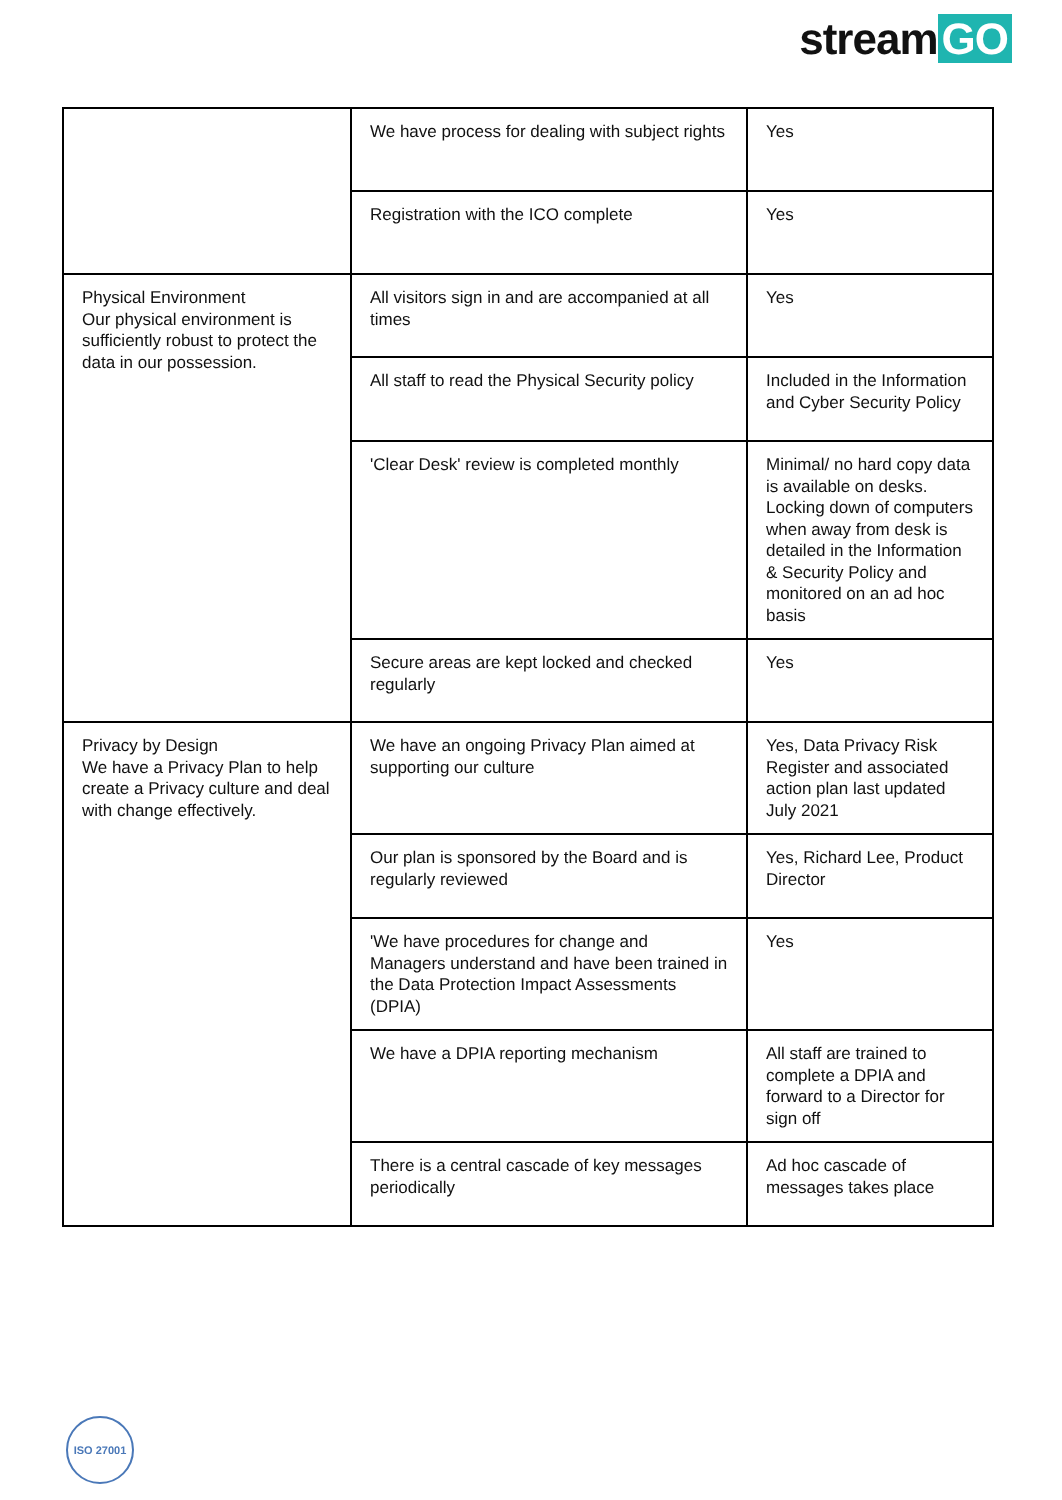stream GO
| | We have process for dealing with subject rights | Yes |
| | Registration with the ICO complete | Yes |
| Physical Environment Our physical environment is sufficiently robust to protect the data in our possession. | All visitors sign in and are accompanied at all times | Yes |
| | All staff to read the Physical Security policy | Included in the Information and Cyber Security Policy |
| | 'Clear Desk' review is completed monthly | Minimal/ no hard copy data is available on desks. Locking down of computers when away from desk is detailed in the Information & Security Policy and monitored on an ad hoc basis |
| | Secure areas are kept locked and checked regularly | Yes |
| Privacy by Design We have a Privacy Plan to help create a Privacy culture and deal with change effectively. | We have an ongoing Privacy Plan aimed at supporting our culture | Yes, Data Privacy Risk Register and associated action plan last updated July 2021 |
| | Our plan is sponsored by the Board and is regularly reviewed | Yes, Richard Lee, Product Director |
| | 'We have procedures for change and Managers understand and have been trained in the Data Protection Impact Assessments (DPIA) | Yes |
| | We have a DPIA reporting mechanism | All staff are trained to complete a DPIA and forward to a Director for sign off |
| | There is a central cascade of key messages periodically | Ad hoc cascade of messages takes place |
ISO 27001